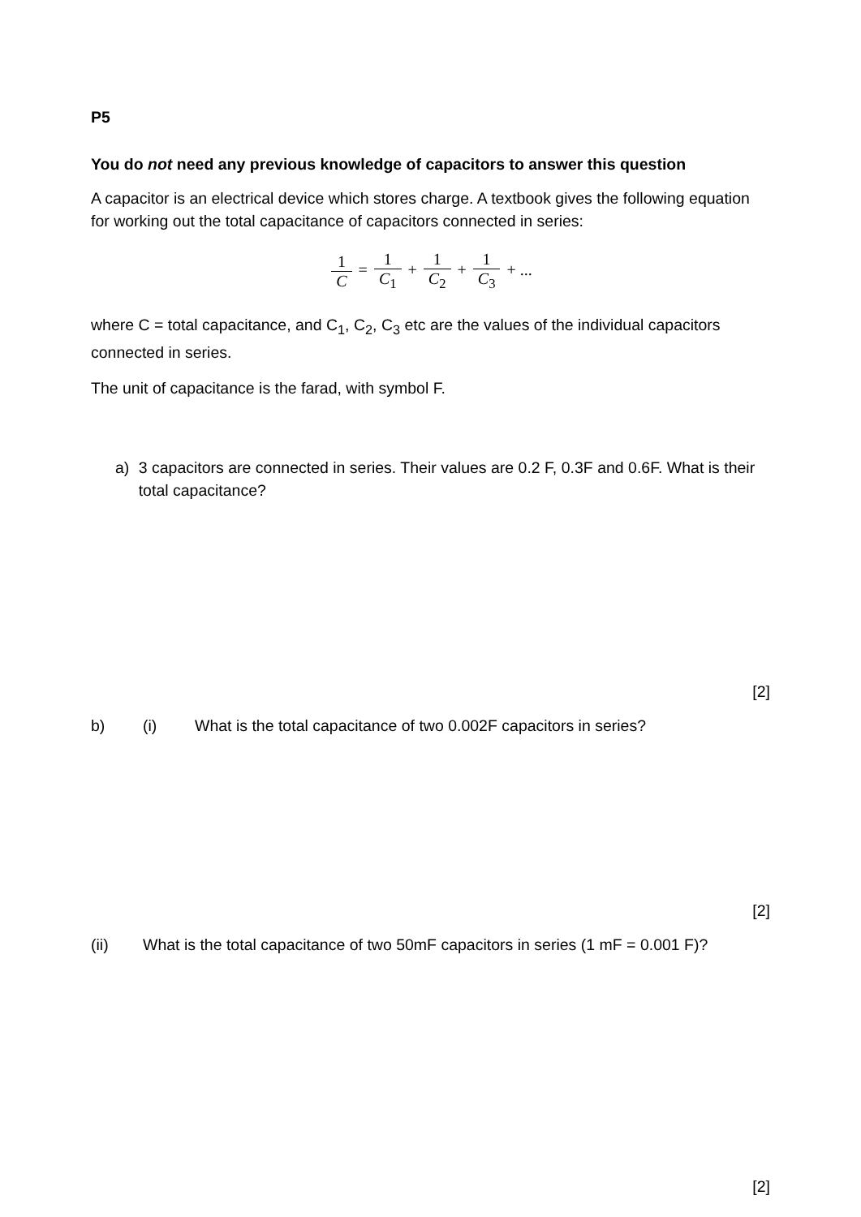P5
You do not need any previous knowledge of capacitors to answer this question
A capacitor is an electrical device which stores charge. A textbook gives the following equation for working out the total capacitance of capacitors connected in series:
1 C = 1 C<sub>1</sub> + 1 C<sub>2</sub> + 1 C<sub>3</sub> + ...
where C = total capacitance, and C<sub>1</sub>, C<sub>2</sub>, C<sub>3</sub> etc are the values of the individual capacitors connected in series.
The unit of capacitance is the farad, with symbol F.
a) 3 capacitors are connected in series. Their values are 0.2 F, 0.3F and 0.6F. What is their total capacitance?
[2]
b) (i) What is the total capacitance of two 0.002F capacitors in series?
[2]
(ii) What is the total capacitance of two 50mF capacitors in series (1 mF = 0.001 F)?
[2]